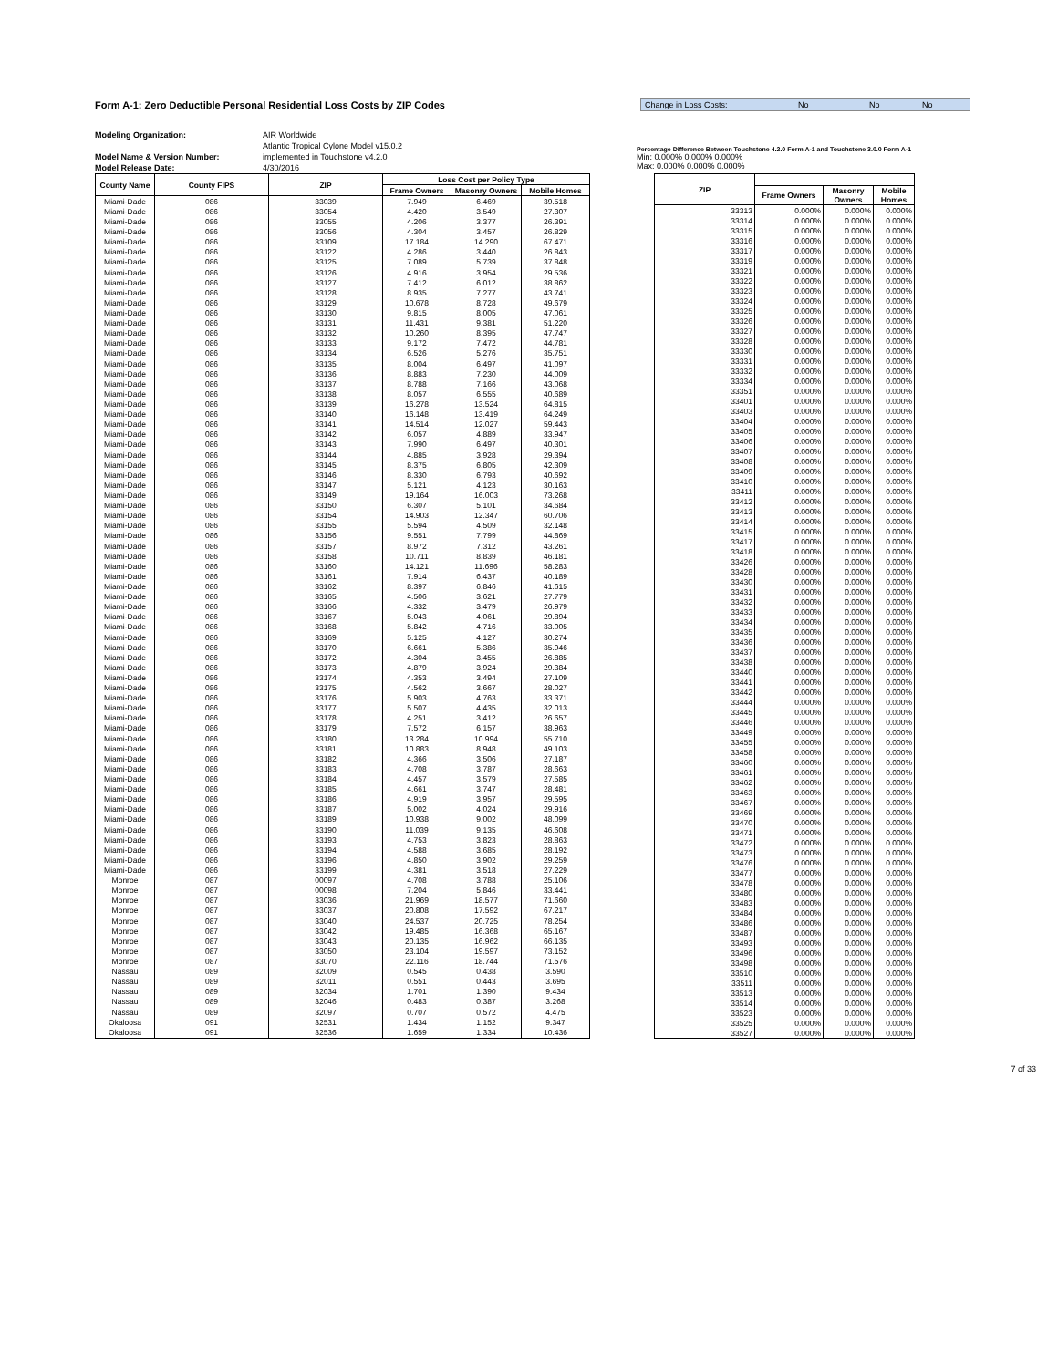Form A-1: Zero Deductible Personal Residential Loss Costs by ZIP Codes
Change in Loss Costs: No No No
Modeling Organization:
Model Name & Version Number:
Model Release Date:
AIR Worldwide
Atlantic Tropical Cylone Model v15.0.2
implemented in Touchstone v4.2.0
4/30/2016
Percentage Difference Between Touchstone 4.2.0 Form A-1 and Touchstone 3.0.0 Form A-1
Min: 0.000% 0.000% 0.000%
Max: 0.000% 0.000% 0.000%
| County Name | County FIPS | ZIP | Loss Cost per Policy Type | | |
| --- | --- | --- | --- | --- | --- |
| | | | Frame Owners | Masonry Owners | Mobile Homes |
| Miami-Dade | 086 | 33039 | 7.949 | 6.469 | 39.518 |
| Miami-Dade | 086 | 33054 | 4.420 | 3.549 | 27.307 |
| Miami-Dade | 086 | 33055 | 4.206 | 3.377 | 26.391 |
| Miami-Dade | 086 | 33056 | 4.304 | 3.457 | 26.829 |
| Miami-Dade | 086 | 33109 | 17.184 | 14.290 | 67.471 |
| Miami-Dade | 086 | 33122 | 4.286 | 3.440 | 26.843 |
| Miami-Dade | 086 | 33125 | 7.089 | 5.739 | 37.848 |
| Miami-Dade | 086 | 33126 | 4.916 | 3.954 | 29.536 |
| Miami-Dade | 086 | 33127 | 7.412 | 6.012 | 38.862 |
| Miami-Dade | 086 | 33128 | 8.935 | 7.277 | 43.741 |
| Miami-Dade | 086 | 33129 | 10.678 | 8.728 | 49.679 |
| Miami-Dade | 086 | 33130 | 9.815 | 8.005 | 47.061 |
| Miami-Dade | 086 | 33131 | 11.431 | 9.381 | 51.220 |
| Miami-Dade | 086 | 33132 | 10.260 | 8.395 | 47.747 |
| Miami-Dade | 086 | 33133 | 9.172 | 7.472 | 44.781 |
| Miami-Dade | 086 | 33134 | 6.526 | 5.276 | 35.751 |
| Miami-Dade | 086 | 33135 | 8.004 | 6.497 | 41.097 |
| Miami-Dade | 086 | 33136 | 8.883 | 7.230 | 44.009 |
| Miami-Dade | 086 | 33137 | 8.788 | 7.166 | 43.068 |
| Miami-Dade | 086 | 33138 | 8.057 | 6.555 | 40.689 |
| Miami-Dade | 086 | 33139 | 16.278 | 13.524 | 64.815 |
| Miami-Dade | 086 | 33140 | 16.148 | 13.419 | 64.249 |
| Miami-Dade | 086 | 33141 | 14.514 | 12.027 | 59.443 |
| Miami-Dade | 086 | 33142 | 6.057 | 4.889 | 33.947 |
| Miami-Dade | 086 | 33143 | 7.990 | 6.497 | 40.301 |
| Miami-Dade | 086 | 33144 | 4.885 | 3.928 | 29.394 |
| Miami-Dade | 086 | 33145 | 8.375 | 6.805 | 42.309 |
| Miami-Dade | 086 | 33146 | 8.330 | 6.793 | 40.692 |
| Miami-Dade | 086 | 33147 | 5.121 | 4.123 | 30.163 |
| Miami-Dade | 086 | 33149 | 19.164 | 16.003 | 73.268 |
| Miami-Dade | 086 | 33150 | 6.307 | 5.101 | 34.684 |
| Miami-Dade | 086 | 33154 | 14.903 | 12.347 | 60.706 |
| Miami-Dade | 086 | 33155 | 5.594 | 4.509 | 32.148 |
| Miami-Dade | 086 | 33156 | 9.551 | 7.799 | 44.869 |
| Miami-Dade | 086 | 33157 | 8.972 | 7.312 | 43.261 |
| Miami-Dade | 086 | 33158 | 10.711 | 8.839 | 46.181 |
| Miami-Dade | 086 | 33160 | 14.121 | 11.696 | 58.283 |
| Miami-Dade | 086 | 33161 | 7.914 | 6.437 | 40.189 |
| Miami-Dade | 086 | 33162 | 8.397 | 6.846 | 41.615 |
| Miami-Dade | 086 | 33165 | 4.506 | 3.621 | 27.779 |
| Miami-Dade | 086 | 33166 | 4.332 | 3.479 | 26.979 |
| Miami-Dade | 086 | 33167 | 5.043 | 4.061 | 29.894 |
| Miami-Dade | 086 | 33168 | 5.842 | 4.716 | 33.005 |
| Miami-Dade | 086 | 33169 | 5.125 | 4.127 | 30.274 |
| Miami-Dade | 086 | 33170 | 6.661 | 5.386 | 35.946 |
| Miami-Dade | 086 | 33172 | 4.304 | 3.455 | 26.885 |
| Miami-Dade | 086 | 33173 | 4.879 | 3.924 | 29.384 |
| Miami-Dade | 086 | 33174 | 4.353 | 3.494 | 27.109 |
| Miami-Dade | 086 | 33175 | 4.562 | 3.667 | 28.027 |
| Miami-Dade | 086 | 33176 | 5.903 | 4.763 | 33.371 |
| Miami-Dade | 086 | 33177 | 5.507 | 4.435 | 32.013 |
| Miami-Dade | 086 | 33178 | 4.251 | 3.412 | 26.657 |
| Miami-Dade | 086 | 33179 | 7.572 | 6.157 | 38.963 |
| Miami-Dade | 086 | 33180 | 13.284 | 10.994 | 55.710 |
| Miami-Dade | 086 | 33181 | 10.883 | 8.948 | 49.103 |
| Miami-Dade | 086 | 33182 | 4.366 | 3.506 | 27.187 |
| Miami-Dade | 086 | 33183 | 4.708 | 3.787 | 28.663 |
| Miami-Dade | 086 | 33184 | 4.457 | 3.579 | 27.585 |
| Miami-Dade | 086 | 33185 | 4.661 | 3.747 | 28.481 |
| Miami-Dade | 086 | 33186 | 4.919 | 3.957 | 29.595 |
| Miami-Dade | 086 | 33187 | 5.002 | 4.024 | 29.916 |
| Miami-Dade | 086 | 33189 | 10.938 | 9.002 | 48.099 |
| Miami-Dade | 086 | 33190 | 11.039 | 9.135 | 46.608 |
| Miami-Dade | 086 | 33193 | 4.753 | 3.823 | 28.863 |
| Miami-Dade | 086 | 33194 | 4.588 | 3.685 | 28.192 |
| Miami-Dade | 086 | 33196 | 4.850 | 3.902 | 29.259 |
| Miami-Dade | 086 | 33199 | 4.381 | 3.518 | 27.229 |
| Monroe | 087 | 00097 | 4.708 | 3.788 | 25.106 |
| Monroe | 087 | 00098 | 7.204 | 5.846 | 33.441 |
| Monroe | 087 | 33036 | 21.969 | 18.577 | 71.660 |
| Monroe | 087 | 33037 | 20.808 | 17.592 | 67.217 |
| Monroe | 087 | 33040 | 24.537 | 20.725 | 78.254 |
| Monroe | 087 | 33042 | 19.485 | 16.368 | 65.167 |
| Monroe | 087 | 33043 | 20.135 | 16.962 | 66.135 |
| Monroe | 087 | 33050 | 23.104 | 19.597 | 73.152 |
| Monroe | 087 | 33070 | 22.116 | 18.744 | 71.576 |
| Nassau | 089 | 32009 | 0.545 | 0.438 | 3.590 |
| Nassau | 089 | 32011 | 0.551 | 0.443 | 3.695 |
| Nassau | 089 | 32034 | 1.701 | 1.390 | 9.434 |
| Nassau | 089 | 32046 | 0.483 | 0.387 | 3.268 |
| Nassau | 089 | 32097 | 0.707 | 0.572 | 4.475 |
| Okaloosa | 091 | 32531 | 1.434 | 1.152 | 9.347 |
| Okaloosa | 091 | 32536 | 1.659 | 1.334 | 10.436 |
| ZIP | | | |
| --- | --- | --- | --- |
| | Frame Owners | Masonry Owners | Mobile Homes |
| 33313 | 0.000% | 0.000% | 0.000% |
| 33314 | 0.000% | 0.000% | 0.000% |
| 33315 | 0.000% | 0.000% | 0.000% |
| 33316 | 0.000% | 0.000% | 0.000% |
| 33317 | 0.000% | 0.000% | 0.000% |
| 33319 | 0.000% | 0.000% | 0.000% |
| 33321 | 0.000% | 0.000% | 0.000% |
| 33322 | 0.000% | 0.000% | 0.000% |
| 33323 | 0.000% | 0.000% | 0.000% |
| 33324 | 0.000% | 0.000% | 0.000% |
| 33325 | 0.000% | 0.000% | 0.000% |
| 33326 | 0.000% | 0.000% | 0.000% |
| 33327 | 0.000% | 0.000% | 0.000% |
| 33328 | 0.000% | 0.000% | 0.000% |
| 33330 | 0.000% | 0.000% | 0.000% |
| 33331 | 0.000% | 0.000% | 0.000% |
| 33332 | 0.000% | 0.000% | 0.000% |
| 33334 | 0.000% | 0.000% | 0.000% |
| 33351 | 0.000% | 0.000% | 0.000% |
| 33401 | 0.000% | 0.000% | 0.000% |
| 33403 | 0.000% | 0.000% | 0.000% |
| 33404 | 0.000% | 0.000% | 0.000% |
| 33405 | 0.000% | 0.000% | 0.000% |
| 33406 | 0.000% | 0.000% | 0.000% |
| 33407 | 0.000% | 0.000% | 0.000% |
| 33408 | 0.000% | 0.000% | 0.000% |
| 33409 | 0.000% | 0.000% | 0.000% |
| 33410 | 0.000% | 0.000% | 0.000% |
| 33411 | 0.000% | 0.000% | 0.000% |
| 33412 | 0.000% | 0.000% | 0.000% |
| 33413 | 0.000% | 0.000% | 0.000% |
| 33414 | 0.000% | 0.000% | 0.000% |
| 33415 | 0.000% | 0.000% | 0.000% |
| 33417 | 0.000% | 0.000% | 0.000% |
| 33418 | 0.000% | 0.000% | 0.000% |
| 33426 | 0.000% | 0.000% | 0.000% |
| 33428 | 0.000% | 0.000% | 0.000% |
| 33430 | 0.000% | 0.000% | 0.000% |
| 33431 | 0.000% | 0.000% | 0.000% |
| 33432 | 0.000% | 0.000% | 0.000% |
| 33433 | 0.000% | 0.000% | 0.000% |
| 33434 | 0.000% | 0.000% | 0.000% |
| 33435 | 0.000% | 0.000% | 0.000% |
| 33436 | 0.000% | 0.000% | 0.000% |
| 33437 | 0.000% | 0.000% | 0.000% |
| 33438 | 0.000% | 0.000% | 0.000% |
| 33440 | 0.000% | 0.000% | 0.000% |
| 33441 | 0.000% | 0.000% | 0.000% |
| 33442 | 0.000% | 0.000% | 0.000% |
| 33444 | 0.000% | 0.000% | 0.000% |
| 33445 | 0.000% | 0.000% | 0.000% |
| 33446 | 0.000% | 0.000% | 0.000% |
| 33449 | 0.000% | 0.000% | 0.000% |
| 33455 | 0.000% | 0.000% | 0.000% |
| 33458 | 0.000% | 0.000% | 0.000% |
| 33460 | 0.000% | 0.000% | 0.000% |
| 33461 | 0.000% | 0.000% | 0.000% |
| 33462 | 0.000% | 0.000% | 0.000% |
| 33463 | 0.000% | 0.000% | 0.000% |
| 33467 | 0.000% | 0.000% | 0.000% |
| 33469 | 0.000% | 0.000% | 0.000% |
| 33470 | 0.000% | 0.000% | 0.000% |
| 33471 | 0.000% | 0.000% | 0.000% |
| 33472 | 0.000% | 0.000% | 0.000% |
| 33473 | 0.000% | 0.000% | 0.000% |
| 33476 | 0.000% | 0.000% | 0.000% |
| 33477 | 0.000% | 0.000% | 0.000% |
| 33478 | 0.000% | 0.000% | 0.000% |
| 33480 | 0.000% | 0.000% | 0.000% |
| 33483 | 0.000% | 0.000% | 0.000% |
| 33484 | 0.000% | 0.000% | 0.000% |
| 33486 | 0.000% | 0.000% | 0.000% |
| 33487 | 0.000% | 0.000% | 0.000% |
| 33493 | 0.000% | 0.000% | 0.000% |
| 33496 | 0.000% | 0.000% | 0.000% |
| 33498 | 0.000% | 0.000% | 0.000% |
| 33510 | 0.000% | 0.000% | 0.000% |
| 33511 | 0.000% | 0.000% | 0.000% |
| 33513 | 0.000% | 0.000% | 0.000% |
| 33514 | 0.000% | 0.000% | 0.000% |
| 33523 | 0.000% | 0.000% | 0.000% |
| 33525 | 0.000% | 0.000% | 0.000% |
| 33527 | 0.000% | 0.000% | 0.000% |
7 of 33